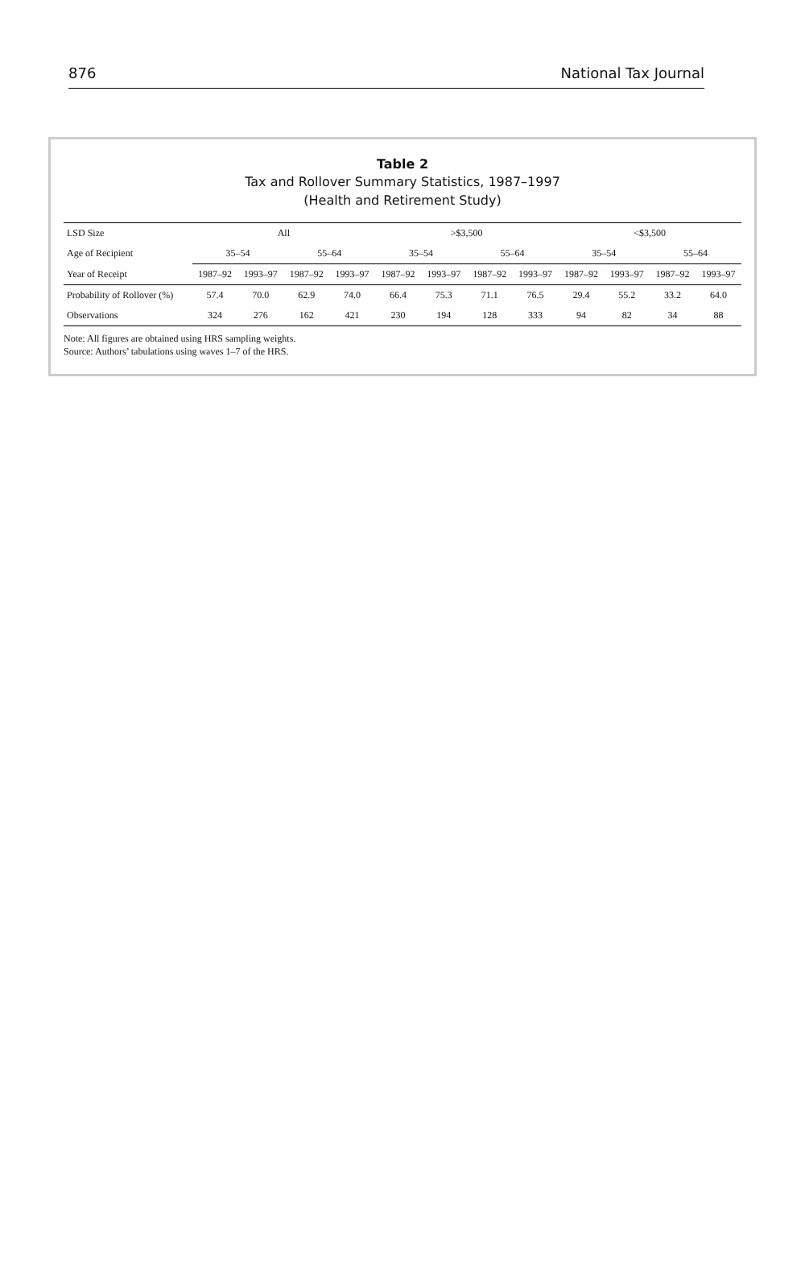876 National Tax Journal
Table 2
Tax and Rollover Summary Statistics, 1987–1997
(Health and Retirement Study)
| LSD Size | All | | | | >$3,500 | | | | <$3,500 | | | |
| --- | --- | --- | --- | --- | --- | --- | --- | --- | --- | --- | --- | --- |
| Age of Recipient | 35–54 | | 55–64 | | 35–54 | | 55–64 | | 35–54 | | 55–64 | |
| Year of Receipt | 1987–92 | 1993–97 | 1987–92 | 1993–97 | 1987–92 | 1993–97 | 1987–92 | 1993–97 | 1987–92 | 1993–97 | 1987–92 | 1993–97 |
| Probability of Rollover (%) | 57.4 | 70.0 | 62.9 | 74.0 | 66.4 | 75.3 | 71.1 | 76.5 | 29.4 | 55.2 | 33.2 | 64.0 |
| Observations | 324 | 276 | 162 | 421 | 230 | 194 | 128 | 333 | 94 | 82 | 34 | 88 |
Note: All figures are obtained using HRS sampling weights.
Source: Authors’ tabulations using waves 1–7 of the HRS.